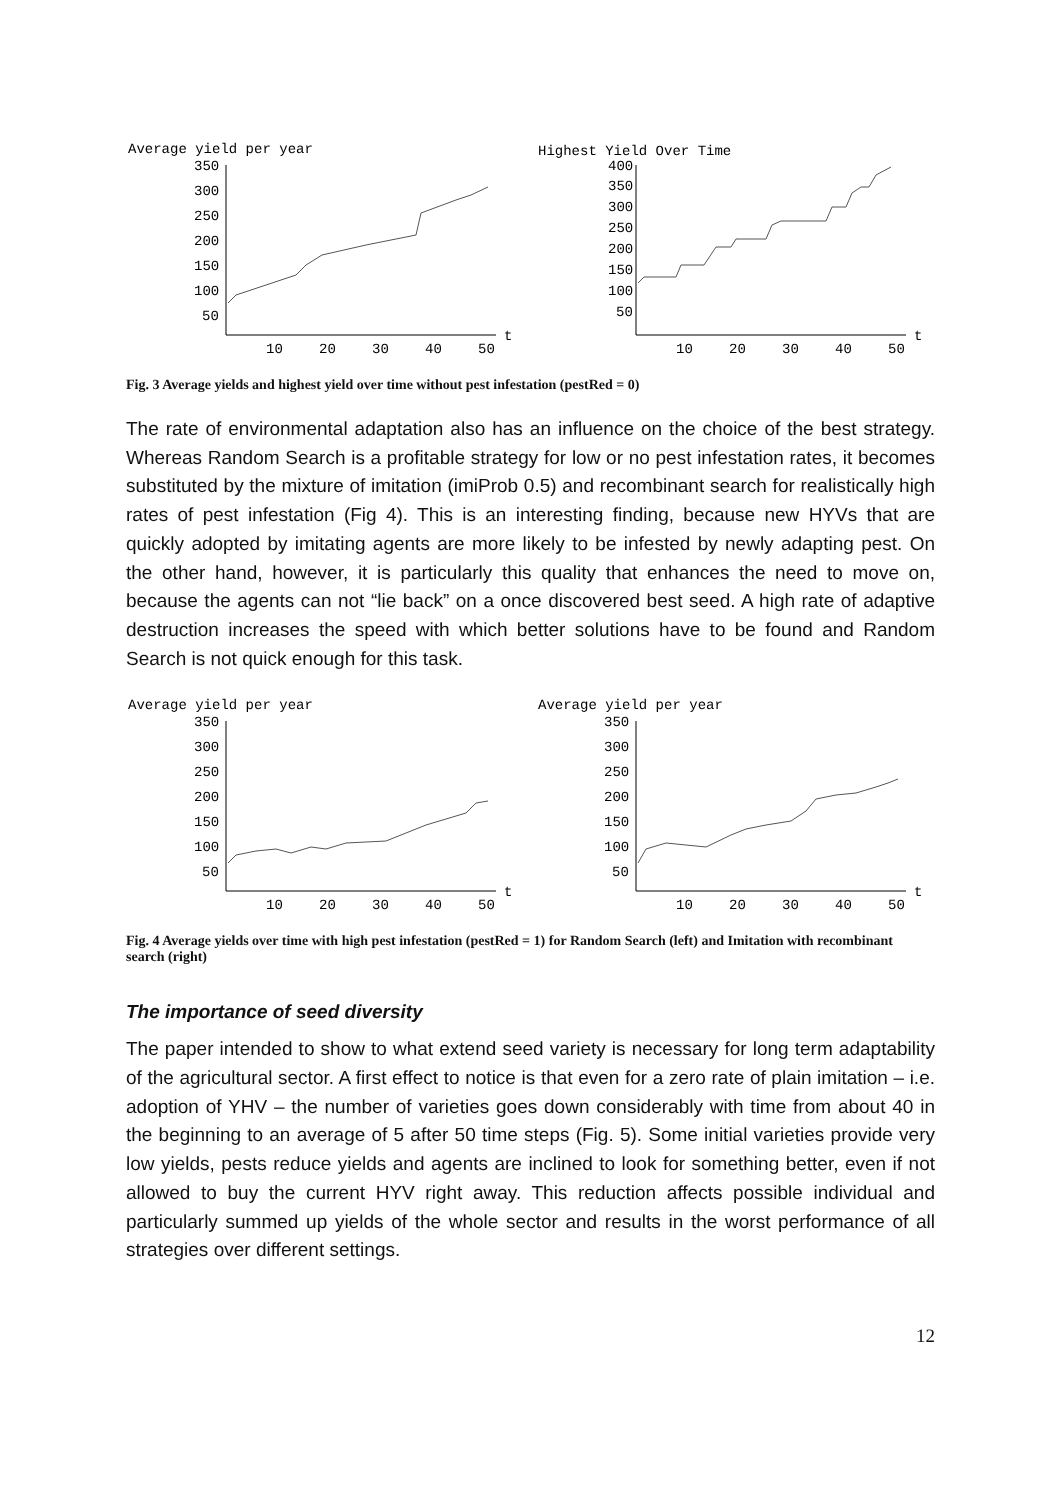Average yield per year
350
300
250
200
150
100
50
10
20
30
40
50
t
Highest Yield Over Time
400
350
300
250
200
150
100
50
10
20
30
40
50
t
Fig. 3 Average yields and highest yield over time without pest infestation (pestRed = 0)
The rate of environmental adaptation also has an influence on the choice of the best strategy. Whereas Random Search is a profitable strategy for low or no pest infestation rates, it becomes substituted by the mixture of imitation (imiProb 0.5) and recombinant search for realistically high rates of pest infestation (Fig 4). This is an interesting finding, because new HYVs that are quickly adopted by imitating agents are more likely to be infested by newly adapting pest. On the other hand, however, it is particularly this quality that enhances the need to move on, because the agents can not “lie back” on a once discovered best seed. A high rate of adaptive destruction increases the speed with which better solutions have to be found and Random Search is not quick enough for this task.
Average yield per year
350
300
250
200
150
100
50
10
20
30
40
50
t
Average yield per year
350
300
250
200
150
100
50
10
20
30
40
50
t
Fig. 4 Average yields over time with high pest infestation (pestRed = 1) for Random Search (left) and Imitation with recombinant search (right)
The importance of seed diversity
The paper intended to show to what extend seed variety is necessary for long term adaptability of the agricultural sector. A first effect to notice is that even for a zero rate of plain imitation – i.e. adoption of YHV – the number of varieties goes down considerably with time from about 40 in the beginning to an average of 5 after 50 time steps (Fig. 5). Some initial varieties provide very low yields, pests reduce yields and agents are inclined to look for something better, even if not allowed to buy the current HYV right away. This reduction affects possible individual and particularly summed up yields of the whole sector and results in the worst performance of all strategies over different settings.
12